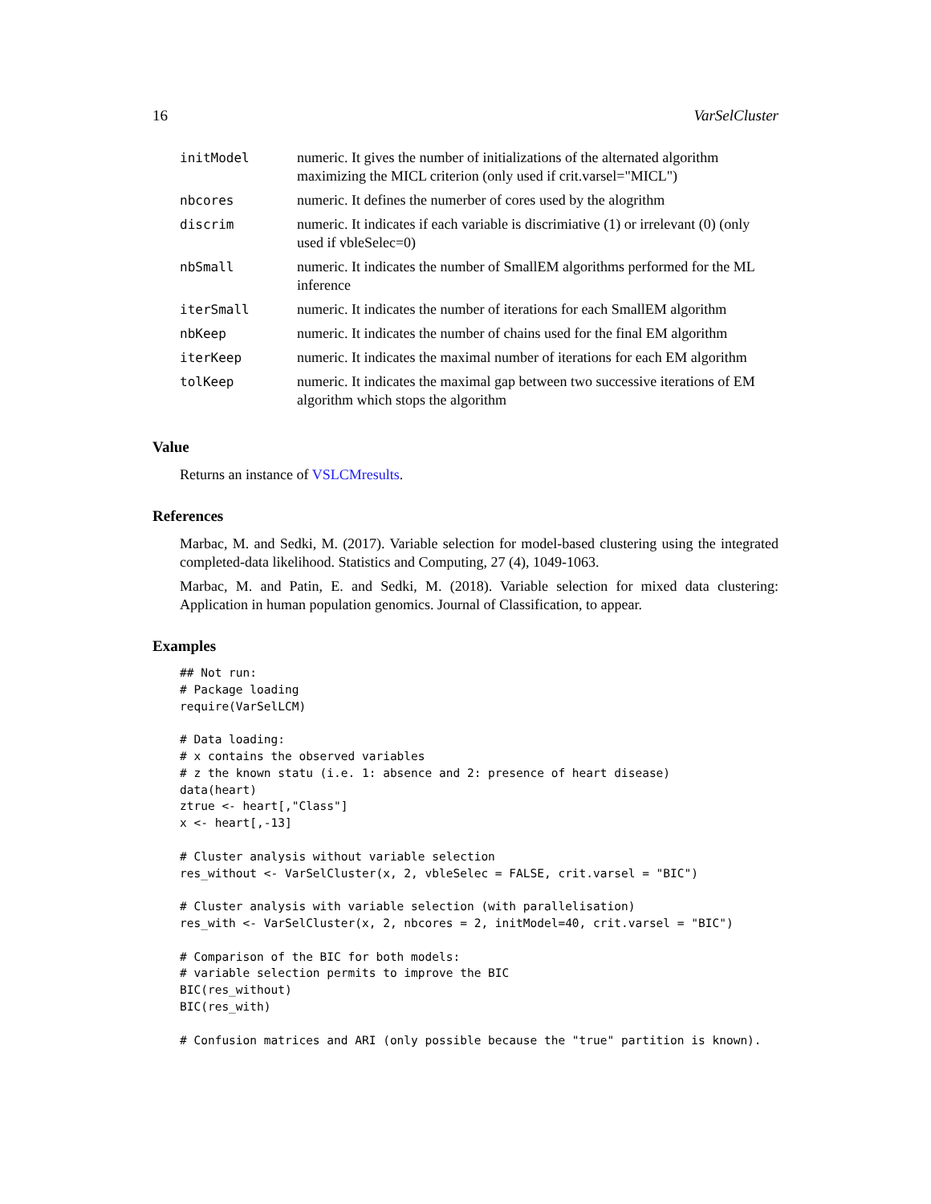16 VarSelCluster
| initModel | numeric. It gives the number of initializations of the alternated algorithm maximizing the MICL criterion (only used if crit.varsel="MICL") |
| nbcores | numeric. It defines the numerber of cores used by the alogrithm |
| discrim | numeric. It indicates if each variable is discrimiative (1) or irrelevant (0) (only used if vbleSelec=0) |
| nbSmall | numeric. It indicates the number of SmallEM algorithms performed for the ML inference |
| iterSmall | numeric. It indicates the number of iterations for each SmallEM algorithm |
| nbKeep | numeric. It indicates the number of chains used for the final EM algorithm |
| iterKeep | numeric. It indicates the maximal number of iterations for each EM algorithm |
| tolKeep | numeric. It indicates the maximal gap between two successive iterations of EM algorithm which stops the algorithm |
Value
Returns an instance of VSLCMresults.
References
Marbac, M. and Sedki, M. (2017). Variable selection for model-based clustering using the integrated completed-data likelihood. Statistics and Computing, 27 (4), 1049-1063.
Marbac, M. and Patin, E. and Sedki, M. (2018). Variable selection for mixed data clustering: Application in human population genomics. Journal of Classification, to appear.
Examples
## Not run:
# Package loading
require(VarSelLCM)

# Data loading:
# x contains the observed variables
# z the known statu (i.e. 1: absence and 2: presence of heart disease)
data(heart)
ztrue <- heart[,"Class"]
x <- heart[,-13]

# Cluster analysis without variable selection
res_without <- VarSelCluster(x, 2, vbleSelec = FALSE, crit.varsel = "BIC")

# Cluster analysis with variable selection (with parallelisation)
res_with <- VarSelCluster(x, 2, nbcores = 2, initModel=40, crit.varsel = "BIC")

# Comparison of the BIC for both models:
# variable selection permits to improve the BIC
BIC(res_without)
BIC(res_with)

# Confusion matrices and ARI (only possible because the "true" partition is known).